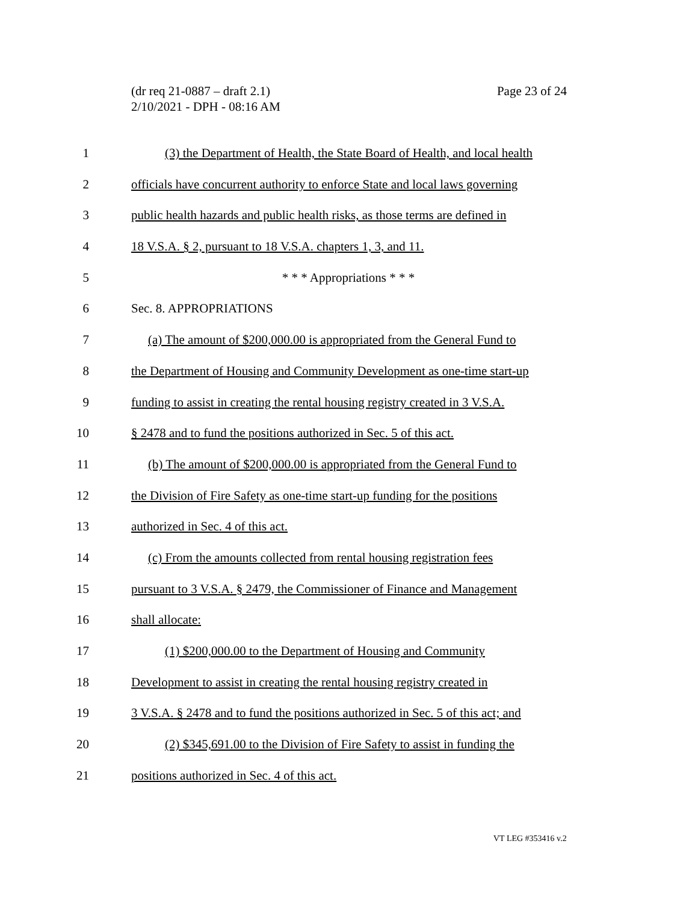Page 23 of 24 (dr req 21-0887 – draft 2.1)
2/10/2021 - DPH - 08:16 AM
1 (3) the Department of Health, the State Board of Health, and local health
2 officials have concurrent authority to enforce State and local laws governing
3 public health hazards and public health risks, as those terms are defined in
4 18 V.S.A. § 2, pursuant to 18 V.S.A. chapters 1, 3, and 11.
5 * * * Appropriations * * *
6 Sec. 8. APPROPRIATIONS
7 (a) The amount of $200,000.00 is appropriated from the General Fund to
8 the Department of Housing and Community Development as one-time start-up
9 funding to assist in creating the rental housing registry created in 3 V.S.A.
10 § 2478 and to fund the positions authorized in Sec. 5 of this act.
11 (b) The amount of $200,000.00 is appropriated from the General Fund to
12 the Division of Fire Safety as one-time start-up funding for the positions
13 authorized in Sec. 4 of this act.
14 (c) From the amounts collected from rental housing registration fees
15 pursuant to 3 V.S.A. § 2479, the Commissioner of Finance and Management
16 shall allocate:
17 (1) $200,000.00 to the Department of Housing and Community
18 Development to assist in creating the rental housing registry created in
19 3 V.S.A. § 2478 and to fund the positions authorized in Sec. 5 of this act; and
20 (2) $345,691.00 to the Division of Fire Safety to assist in funding the
21 positions authorized in Sec. 4 of this act.
VT LEG #353416 v.2